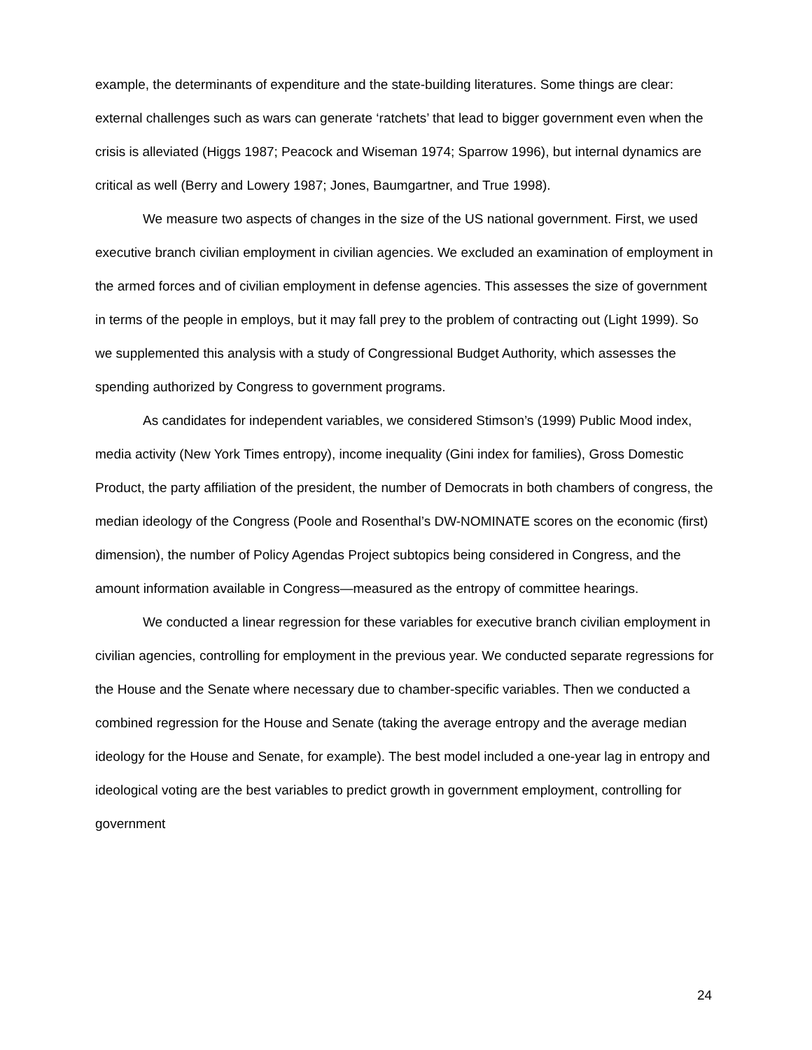example, the determinants of expenditure and the state-building literatures. Some things are clear: external challenges such as wars can generate ‘ratchets’ that lead to bigger government even when the crisis is alleviated (Higgs 1987; Peacock and Wiseman 1974; Sparrow 1996), but internal dynamics are critical as well (Berry and Lowery 1987; Jones, Baumgartner, and True 1998).
We measure two aspects of changes in the size of the US national government. First, we used executive branch civilian employment in civilian agencies. We excluded an examination of employment in the armed forces and of civilian employment in defense agencies. This assesses the size of government in terms of the people in employs, but it may fall prey to the problem of contracting out (Light 1999). So we supplemented this analysis with a study of Congressional Budget Authority, which assesses the spending authorized by Congress to government programs.
As candidates for independent variables, we considered Stimson’s (1999) Public Mood index, media activity (New York Times entropy), income inequality (Gini index for families), Gross Domestic Product, the party affiliation of the president, the number of Democrats in both chambers of congress, the median ideology of the Congress (Poole and Rosenthal’s DW-NOMINATE scores on the economic (first) dimension), the number of Policy Agendas Project subtopics being considered in Congress, and the amount information available in Congress—measured as the entropy of committee hearings.
We conducted a linear regression for these variables for executive branch civilian employment in civilian agencies, controlling for employment in the previous year. We conducted separate regressions for the House and the Senate where necessary due to chamber-specific variables. Then we conducted a combined regression for the House and Senate (taking the average entropy and the average median ideology for the House and Senate, for example). The best model included a one-year lag in entropy and ideological voting are the best variables to predict growth in government employment, controlling for government
24